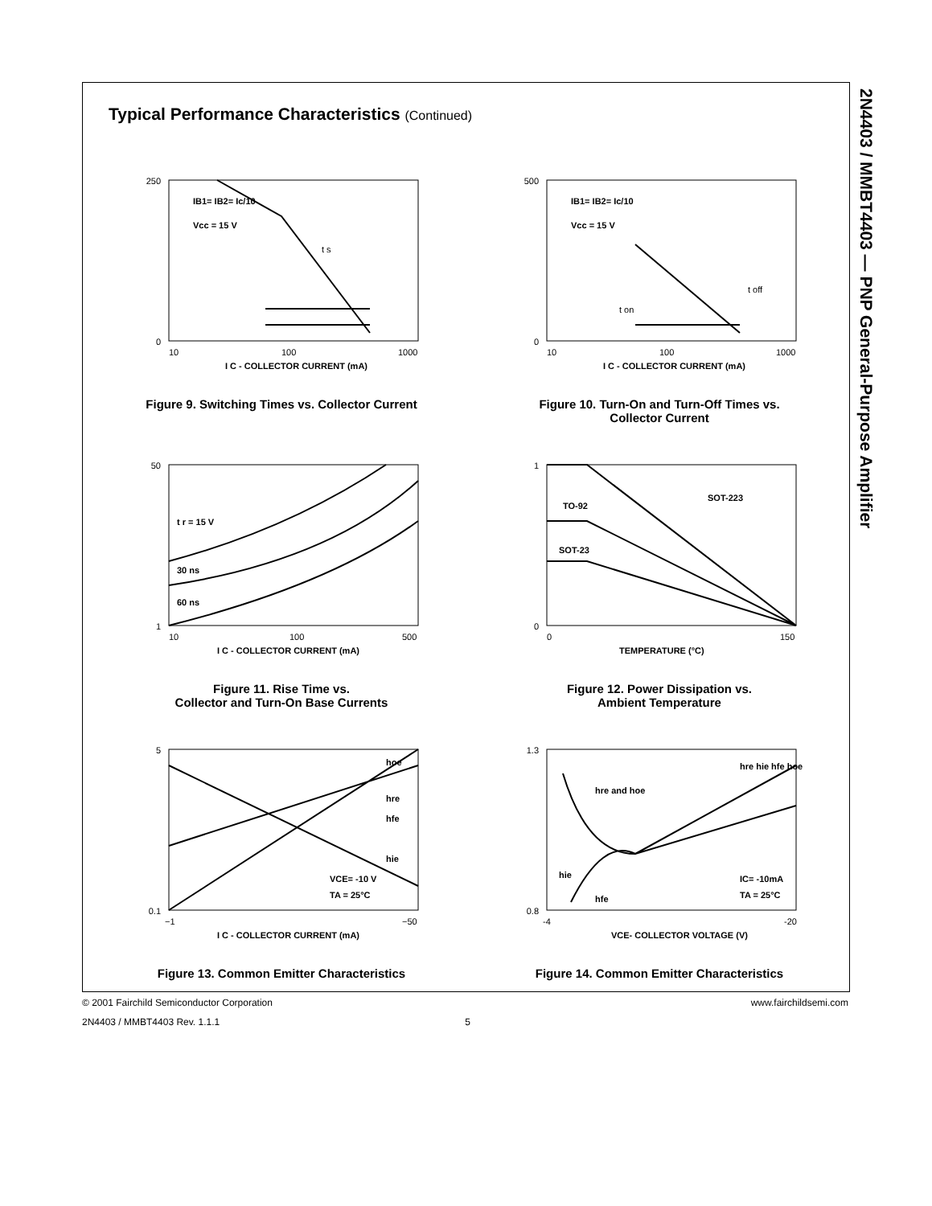2N4403 / MMBT4403 — PNP General-Purpose Amplifier
Typical Performance Characteristics (Continued)
250
0
10
100
1000
I C - COLLECTOR CURRENT (mA)
IB1= IB2= Ic/10
Vcc = 15 V
t s
Figure 9. Switching Times vs. Collector Current
500
0
10
100
1000
I C - COLLECTOR CURRENT (mA)
IB1= IB2= Ic/10
Vcc = 15 V
t off
t on
Figure 10. Turn-On and Turn-Off Times vs.
Collector Current
50
1
10
100
500
I C - COLLECTOR CURRENT (mA)
t r = 15 V
30 ns
60 ns
Figure 11. Rise Time vs.
Collector and Turn-On Base Currents
1
0
0
150
TEMPERATURE (°C)
SOT-223
TO-92
SOT-23
Figure 12. Power Dissipation vs.
Ambient Temperature
5
0.1
−1
−50
I C - COLLECTOR CURRENT (mA)
hoe
hre
hfe
hie
VCE= -10 V
TA = 25°C
Figure 13. Common Emitter Characteristics
1.3
0.8
-4
-20
VCE- COLLECTOR VOLTAGE (V)
hre and hoe
hre hie hfe hoe
hie
hfe
IC= -10mA
TA = 25°C
Figure 14. Common Emitter Characteristics
© 2001 Fairchild Semiconductor Corporation www.fairchildsemi.com
2N4403 / MMBT4403 Rev. 1.1.1 5